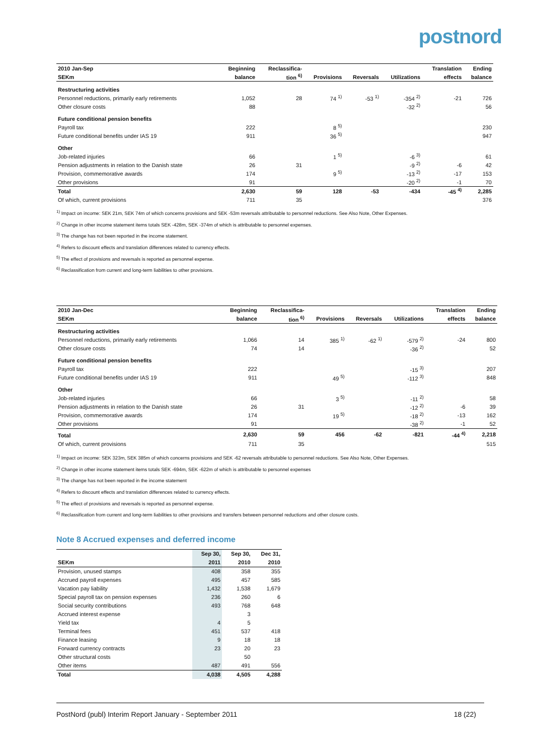postnord
| 2010 Jan-Sep | Beginning | Reclassifica- | | | | Translation | Ending |
| --- | --- | --- | --- | --- | --- | --- | --- |
| SEKm | balance | tion <sup>6)</sup> | Provisions | Reversals | Utilizations | effects | balance |
| Restructuring activities | | | | | | | |
| Personnel reductions, primarily early retirements | 1,052 | 28 | 74 <sup>1)</sup> | -53 <sup>1)</sup> | -354 <sup>2)</sup> | -21 | 726 |
| Other closure costs | 88 | | | | -32 <sup>2)</sup> | | 56 |
| Future conditional pension benefits | | | | | | | |
| Payroll tax | 222 | | 8 <sup>5)</sup> | | | | 230 |
| Future conditional benefits under IAS 19 | 911 | | 36 <sup>5)</sup> | | | | 947 |
| Other | | | | | | | |
| Job-related injuries | 66 | | 1 <sup>5)</sup> | | -6 <sup>3)</sup> | | 61 |
| Pension adjustments in relation to the Danish state | 26 | 31 | | | -9 <sup>2)</sup> | -6 | 42 |
| Provision, commemorative awards | 174 | | 9 <sup>5)</sup> | | -13 <sup>2)</sup> | -17 | 153 |
| Other provisions | 91 | | | | -20 <sup>2)</sup> | -1 | 70 |
| Total | 2,630 | 59 | 128 | -53 | -434 | -45 <sup>4)</sup> | 2,285 |
| Of which, current provisions | 711 | 35 | | | | | 376 |
<sup>1)</sup> Impact on income: SEK 21m, SEK 74m of which concerns provisions and SEK -53m reversals attributable to personnel reductions. See Also Note, Other Expenses.
<sup>2)</sup> Change in other income statement items totals SEK -428m, SEK -374m of which is attributable to personnel expenses.
<sup>3)</sup> The change has not been reported in the income statement.
<sup>4)</sup> Refers to discount effects and translation differences related to currency effects.
<sup>5)</sup> The effect of provisions and reversals is reported as personnel expense.
<sup>6)</sup> Reclassification from current and long-term liabilities to other provisions.
| 2010 Jan-Dec | Beginning | Reclassifica- | | | | Translation | Ending |
| --- | --- | --- | --- | --- | --- | --- | --- |
| SEKm | balance | tion <sup>6)</sup> | Provisions | Reversals | Utilizations | effects | balance |
| Restructuring activities | | | | | | | |
| Personnel reductions, primarily early retirements | 1,066 | 14 | 385 <sup>1)</sup> | -62 <sup>1)</sup> | -579 <sup>2)</sup> | -24 | 800 |
| Other closure costs | 74 | 14 | | | -36 <sup>2)</sup> | | 52 |
| Future conditional pension benefits | | | | | | | |
| Payroll tax | 222 | | | | -15 <sup>3)</sup> | | 207 |
| Future conditional benefits under IAS 19 | 911 | | 49 <sup>5)</sup> | | -112 <sup>3)</sup> | | 848 |
| Other | | | | | | | |
| Job-related injuries | 66 | | 3 <sup>5)</sup> | | -11 <sup>2)</sup> | | 58 |
| Pension adjustments in relation to the Danish state | 26 | 31 | | | -12 <sup>2)</sup> | -6 | 39 |
| Provision, commemorative awards | 174 | | 19 <sup>5)</sup> | | -18 <sup>2)</sup> | -13 | 162 |
| Other provisions | 91 | | | | -38 <sup>2)</sup> | -1 | 52 |
| Total | 2,630 | 59 | 456 | -62 | -821 | -44 <sup>4)</sup> | 2,218 |
| Of which, current provisions | 711 | 35 | | | | | 515 |
<sup>1)</sup> Impact on income: SEK 323m, SEK 385m of which concerns provisions and SEK -62 reversals attributable to personnel reductions. See Also Note, Other Expenses.
<sup>2)</sup> Change in other income statement items totals SEK -694m, SEK -622m of which is attributable to personnel expenses
<sup>3)</sup> The change has not been reported in the income statement
<sup>4)</sup> Refers to discount effects and translation differences related to currency effects.
<sup>5)</sup> The effect of provisions and reversals is reported as personnel expense.
<sup>6)</sup> Reclassification from current and long-term liabilities to other provisions and transfers between personnel reductions and other closure costs.
Note 8 Accrued expenses and deferred income
| | Sep 30, | Sep 30, | Dec 31, |
| --- | --- | --- | --- |
| SEKm | 2011 | 2010 | 2010 |
| Provision, unused stamps | 408 | 358 | 355 |
| Accrued payroll expenses | 495 | 457 | 585 |
| Vacation pay liability | 1,432 | 1,538 | 1,679 |
| Special payroll tax on pension expenses | 236 | 260 | 6 |
| Social security contributions | 493 | 768 | 648 |
| Accrued interest expense | | 3 | |
| Yield tax | 4 | 5 | |
| Terminal fees | 451 | 537 | 418 |
| Finance leasing | 9 | 18 | 18 |
| Forward currency contracts | 23 | 20 | 23 |
| Other structural costs | | 50 | |
| Other items | 487 | 491 | 556 |
| Total | 4,038 | 4,505 | 4,288 |
PostNord (publ) Interim Report January - September 2011 18 (22)